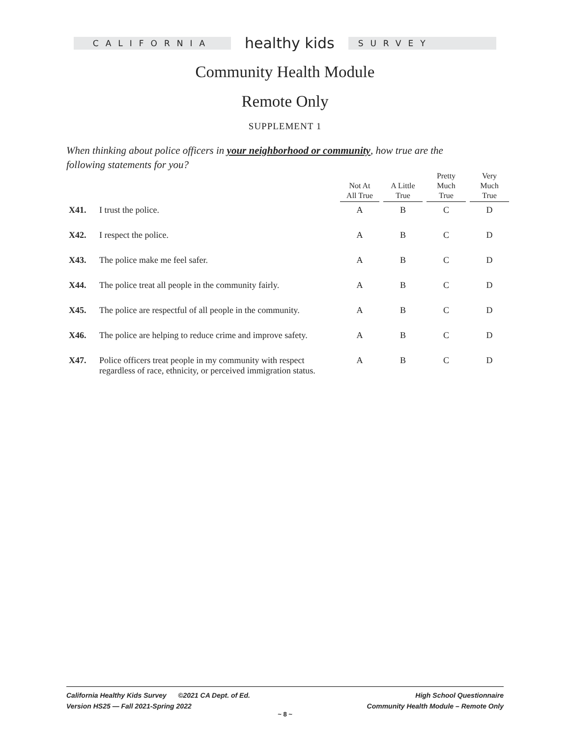CALIFORNIA
healthy kids
SURVEY
Community Health Module
Remote Only
SUPPLEMENT 1
When thinking about police officers in your neighborhood or community, how true are the following statements for you?
| | | Not At All True | A Little True | Pretty Much True | Very Much True |
| --- | --- | --- | --- | --- | --- |
| X41. | I trust the police. | A | B | C | D |
| X42. | I respect the police. | A | B | C | D |
| X43. | The police make me feel safer. | A | B | C | D |
| X44. | The police treat all people in the community fairly. | A | B | C | D |
| X45. | The police are respectful of all people in the community. | A | B | C | D |
| X46. | The police are helping to reduce crime and improve safety. | A | B | C | D |
| X47. | Police officers treat people in my community with respect regardless of race, ethnicity, or perceived immigration status. | A | B | C | D |
California Healthy Kids Survey ©2021 CA Dept. of Ed.
Version HS25 — Fall 2021-Spring 2022
High School Questionnaire
Community Health Module – Remote Only
~ 8 ~